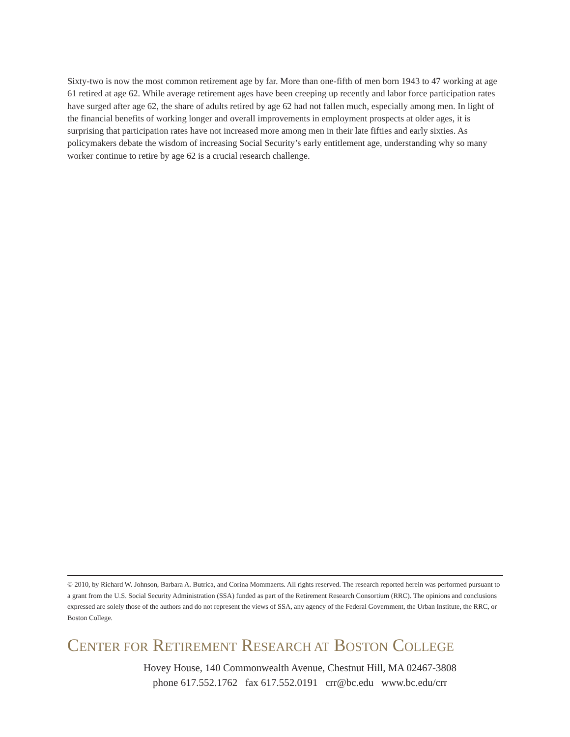Sixty-two is now the most common retirement age by far. More than one-fifth of men born 1943 to 47 working at age 61 retired at age 62. While average retirement ages have been creeping up recently and labor force participation rates have surged after age 62, the share of adults retired by age 62 had not fallen much, especially among men. In light of the financial benefits of working longer and overall improvements in employment prospects at older ages, it is surprising that participation rates have not increased more among men in their late fifties and early sixties. As policymakers debate the wisdom of increasing Social Security’s early entitlement age, understanding why so many worker continue to retire by age 62 is a crucial research challenge.
© 2010, by Richard W. Johnson, Barbara A. Butrica, and Corina Mommaerts. All rights reserved. The research reported herein was performed pursuant to a grant from the U.S. Social Security Administration (SSA) funded as part of the Retirement Research Consortium (RRC). The opinions and conclusions expressed are solely those of the authors and do not represent the views of SSA, any agency of the Federal Government, the Urban Institute, the RRC, or Boston College.
CENTER FOR RETIREMENT RESEARCH AT BOSTON COLLEGE
Hovey House, 140 Commonwealth Avenue, Chestnut Hill, MA 02467-3808
phone 617.552.1762 fax 617.552.0191 crr@bc.edu www.bc.edu/crr